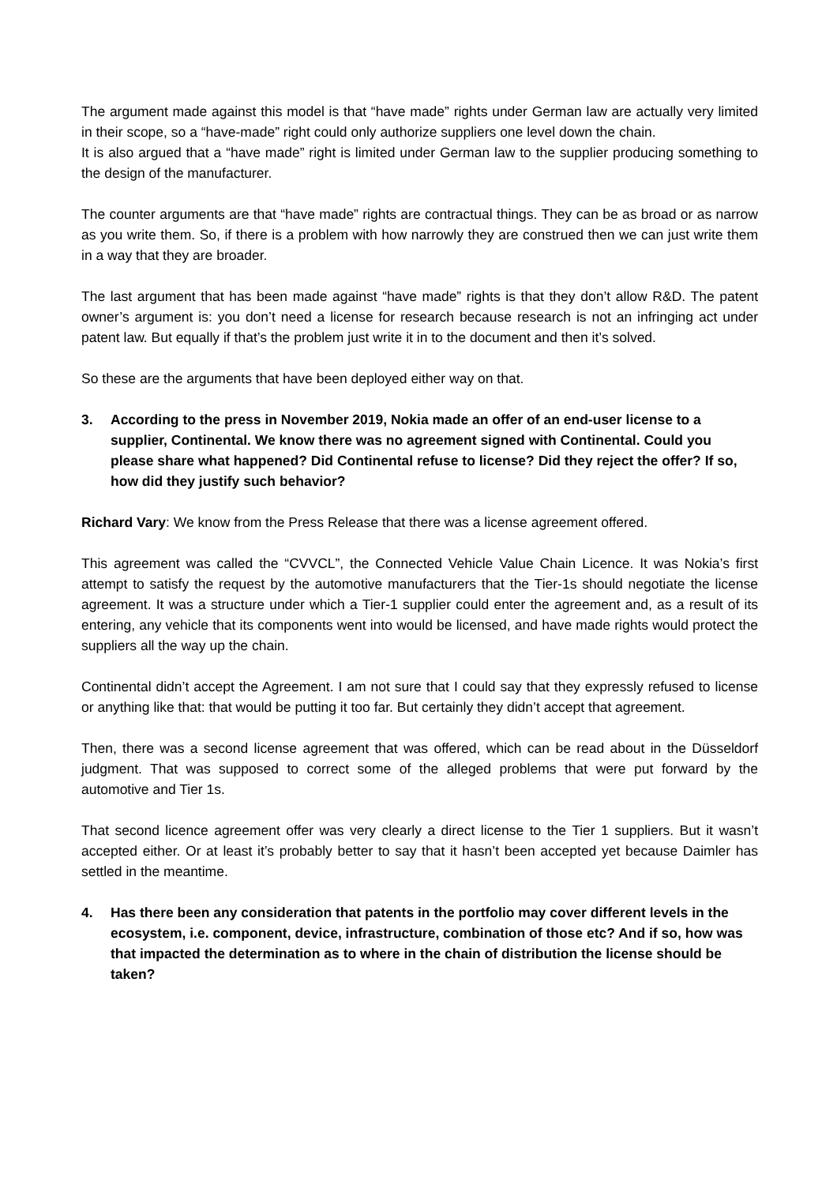The argument made against this model is that “have made” rights under German law are actually very limited in their scope, so a “have-made” right could only authorize suppliers one level down the chain.
It is also argued that a “have made” right is limited under German law to the supplier producing something to the design of the manufacturer.
The counter arguments are that “have made” rights are contractual things. They can be as broad or as narrow as you write them. So, if there is a problem with how narrowly they are construed then we can just write them in a way that they are broader.
The last argument that has been made against “have made” rights is that they don’t allow R&D. The patent owner’s argument is: you don’t need a license for research because research is not an infringing act under patent law. But equally if that’s the problem just write it in to the document and then it’s solved.
So these are the arguments that have been deployed either way on that.
3. According to the press in November 2019, Nokia made an offer of an end-user license to a supplier, Continental. We know there was no agreement signed with Continental. Could you please share what happened? Did Continental refuse to license? Did they reject the offer? If so, how did they justify such behavior?
Richard Vary: We know from the Press Release that there was a license agreement offered.
This agreement was called the “CVVCL”, the Connected Vehicle Value Chain Licence. It was Nokia’s first attempt to satisfy the request by the automotive manufacturers that the Tier-1s should negotiate the license agreement. It was a structure under which a Tier-1 supplier could enter the agreement and, as a result of its entering, any vehicle that its components went into would be licensed, and have made rights would protect the suppliers all the way up the chain.
Continental didn’t accept the Agreement. I am not sure that I could say that they expressly refused to license or anything like that: that would be putting it too far. But certainly they didn’t accept that agreement.
Then, there was a second license agreement that was offered, which can be read about in the Düsseldorf judgment. That was supposed to correct some of the alleged problems that were put forward by the automotive and Tier 1s.
That second licence agreement offer was very clearly a direct license to the Tier 1 suppliers. But it wasn’t accepted either. Or at least it’s probably better to say that it hasn’t been accepted yet because Daimler has settled in the meantime.
4. Has there been any consideration that patents in the portfolio may cover different levels in the ecosystem, i.e. component, device, infrastructure, combination of those etc? And if so, how was that impacted the determination as to where in the chain of distribution the license should be taken?